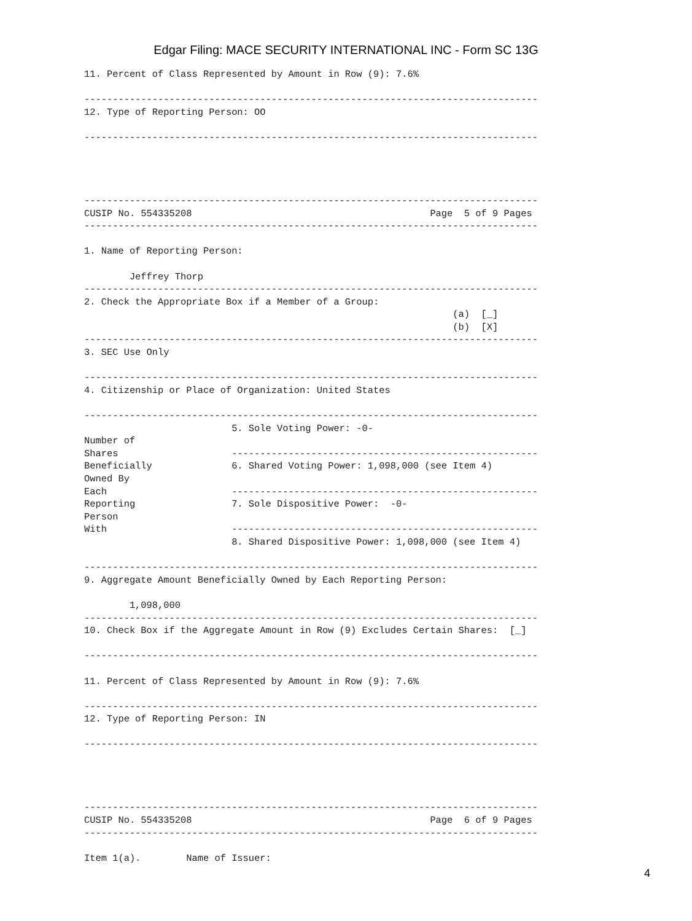Edgar Filing: MACE SECURITY INTERNATIONAL INC - Form SC 13G
11. Percent of Class Represented by Amount in Row (9): 7.6%

--------------------------------------------------------------------------------
12. Type of Reporting Person: OO

--------------------------------------------------------------------------------




--------------------------------------------------------------------------------
CUSIP No. 554335208                                          Page  5 of 9 Pages
--------------------------------------------------------------------------------

1. Name of Reporting Person:

        Jeffrey Thorp
--------------------------------------------------------------------------------
2. Check the Appropriate Box if a Member of a Group:
                                                                 (a)  [_]
                                                                 (b)  [X]
--------------------------------------------------------------------------------
3. SEC Use Only

--------------------------------------------------------------------------------
4. Citizenship or Place of Organization: United States

--------------------------------------------------------------------------------
                          5. Sole Voting Power: -0-
Number of
Shares                    ------------------------------------------------------
Beneficially              6. Shared Voting Power: 1,098,000 (see Item 4)
Owned By
Each                      ------------------------------------------------------
Reporting                 7. Sole Dispositive Power:  -0-
Person
With                      ------------------------------------------------------
                          8. Shared Dispositive Power: 1,098,000 (see Item 4)

--------------------------------------------------------------------------------
9. Aggregate Amount Beneficially Owned by Each Reporting Person:

        1,098,000
--------------------------------------------------------------------------------
10. Check Box if the Aggregate Amount in Row (9) Excludes Certain Shares:  [_]

--------------------------------------------------------------------------------

11. Percent of Class Represented by Amount in Row (9): 7.6%

--------------------------------------------------------------------------------
12. Type of Reporting Person: IN

--------------------------------------------------------------------------------




--------------------------------------------------------------------------------
CUSIP No. 554335208                                          Page  6 of 9 Pages
--------------------------------------------------------------------------------

Item 1(a).        Name of Issuer:
4